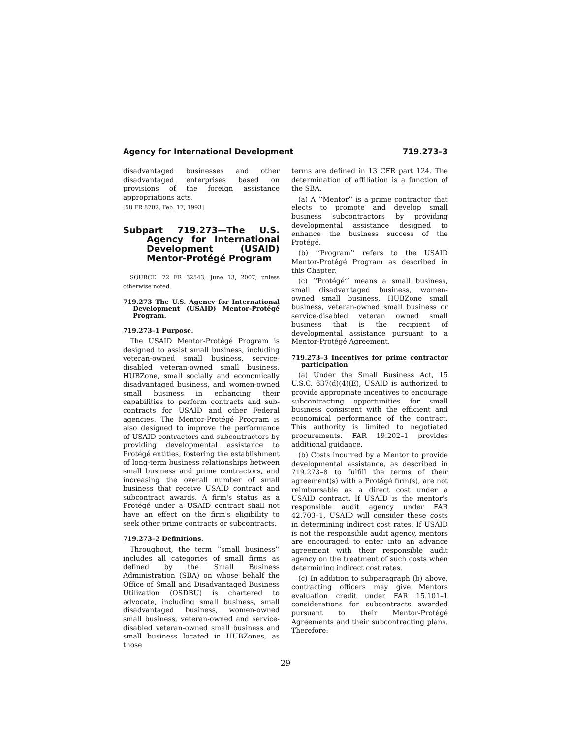Agency for International Development 719.273–3
disadvantaged businesses and other disadvantaged enterprises based on provisions of the foreign assistance appropriations acts.
[58 FR 8702, Feb. 17, 1993]
Subpart 719.273—The U.S. Agency for International Development (USAID) Mentor-Protégé Program
SOURCE: 72 FR 32543, June 13, 2007, unless otherwise noted.
719.273 The U.S. Agency for International Development (USAID) Mentor-Protégé Program.
719.273–1 Purpose.
The USAID Mentor-Protégé Program is designed to assist small business, including veteran-owned small business, service-disabled veteran-owned small business, HUBZone, small socially and economically disadvantaged business, and women-owned small business in enhancing their capabilities to perform contracts and sub-contracts for USAID and other Federal agencies. The Mentor-Protégé Program is also designed to improve the performance of USAID contractors and subcontractors by providing developmental assistance to Protégé entities, fostering the establishment of long-term business relationships between small business and prime contractors, and increasing the overall number of small business that receive USAID contract and subcontract awards. A firm's status as a Protégé under a USAID contract shall not have an effect on the firm's eligibility to seek other prime contracts or subcontracts.
719.273–2 Definitions.
Throughout, the term ‘‘small business’’ includes all categories of small firms as defined by the Small Business Administration (SBA) on whose behalf the Office of Small and Disadvantaged Business Utilization (OSDBU) is chartered to advocate, including small business, small disadvantaged business, women-owned small business, veteran-owned and service-disabled veteran-owned small business and small business located in HUBZones, as those
terms are defined in 13 CFR part 124. The determination of affiliation is a function of the SBA.
(a) A ‘‘Mentor’’ is a prime contractor that elects to promote and develop small business subcontractors by providing developmental assistance designed to enhance the business success of the Protégé.
(b) ‘‘Program’’ refers to the USAID Mentor-Protégé Program as described in this Chapter.
(c) ‘‘Protégé’’ means a small business, small disadvantaged business, women-owned small business, HUBZone small business, veteran-owned small business or service-disabled veteran owned small business that is the recipient of developmental assistance pursuant to a Mentor-Protégé Agreement.
719.273–3 Incentives for prime contractor participation.
(a) Under the Small Business Act, 15 U.S.C. 637(d)(4)(E), USAID is authorized to provide appropriate incentives to encourage subcontracting opportunities for small business consistent with the efficient and economical performance of the contract. This authority is limited to negotiated procurements. FAR 19.202–1 provides additional guidance.
(b) Costs incurred by a Mentor to provide developmental assistance, as described in 719.273–8 to fulfill the terms of their agreement(s) with a Protégé firm(s), are not reimbursable as a direct cost under a USAID contract. If USAID is the mentor's responsible audit agency under FAR 42.703–1, USAID will consider these costs in determining indirect cost rates. If USAID is not the responsible audit agency, mentors are encouraged to enter into an advance agreement with their responsible audit agency on the treatment of such costs when determining indirect cost rates.
(c) In addition to subparagraph (b) above, contracting officers may give Mentors evaluation credit under FAR 15.101–1 considerations for subcontracts awarded pursuant to their Mentor-Protégé Agreements and their subcontracting plans. Therefore:
29